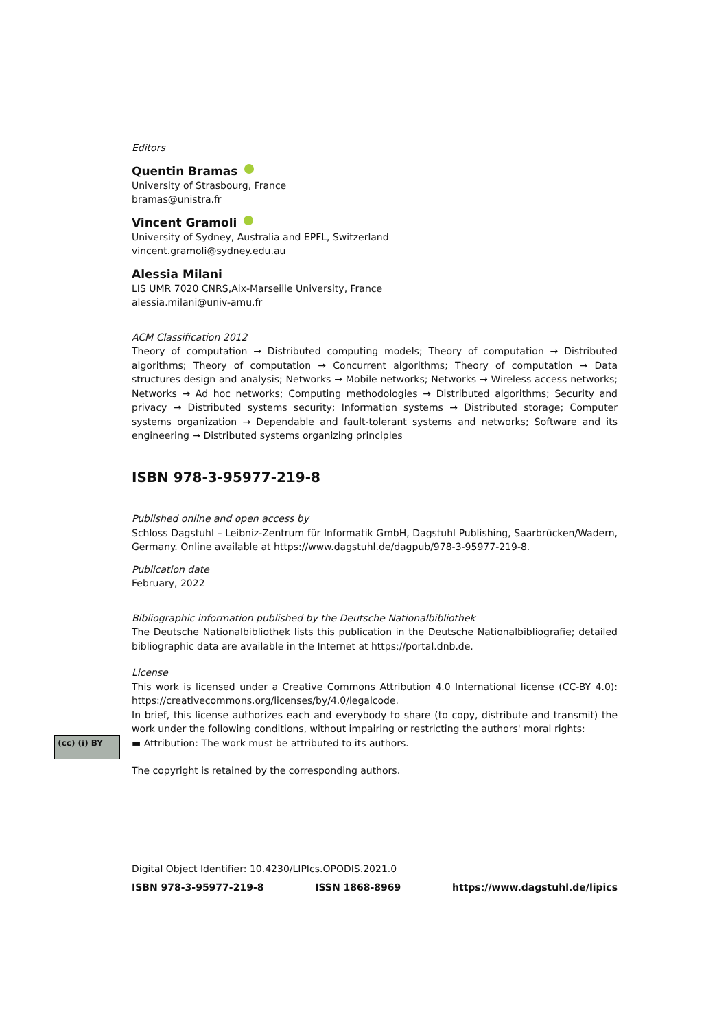Editors
Quentin Bramas
University of Strasbourg, France
bramas@unistra.fr
Vincent Gramoli
University of Sydney, Australia and EPFL, Switzerland
vincent.gramoli@sydney.edu.au
Alessia Milani
LIS UMR 7020 CNRS,Aix-Marseille University, France
alessia.milani@univ-amu.fr
ACM Classification 2012
Theory of computation → Distributed computing models; Theory of computation → Distributed algorithms; Theory of computation → Concurrent algorithms; Theory of computation → Data structures design and analysis; Networks → Mobile networks; Networks → Wireless access networks; Networks → Ad hoc networks; Computing methodologies → Distributed algorithms; Security and privacy → Distributed systems security; Information systems → Distributed storage; Computer systems organization → Dependable and fault-tolerant systems and networks; Software and its engineering → Distributed systems organizing principles
ISBN 978-3-95977-219-8
Published online and open access by
Schloss Dagstuhl – Leibniz-Zentrum für Informatik GmbH, Dagstuhl Publishing, Saarbrücken/Wadern, Germany. Online available at https://www.dagstuhl.de/dagpub/978-3-95977-219-8.
Publication date
February, 2022
Bibliographic information published by the Deutsche Nationalbibliothek
The Deutsche Nationalbibliothek lists this publication in the Deutsche Nationalbibliografie; detailed bibliographic data are available in the Internet at https://portal.dnb.de.
License
This work is licensed under a Creative Commons Attribution 4.0 International license (CC-BY 4.0): https://creativecommons.org/licenses/by/4.0/legalcode.
In brief, this license authorizes each and everybody to share (to copy, distribute and transmit) the work under the following conditions, without impairing or restricting the authors' moral rights:
▬ Attribution: The work must be attributed to its authors.
The copyright is retained by the corresponding authors.
(cc) (i) BY
Digital Object Identifier: 10.4230/LIPIcs.OPODIS.2021.0
ISBN 978-3-95977-219-8 ISSN 1868-8969 https://www.dagstuhl.de/lipics